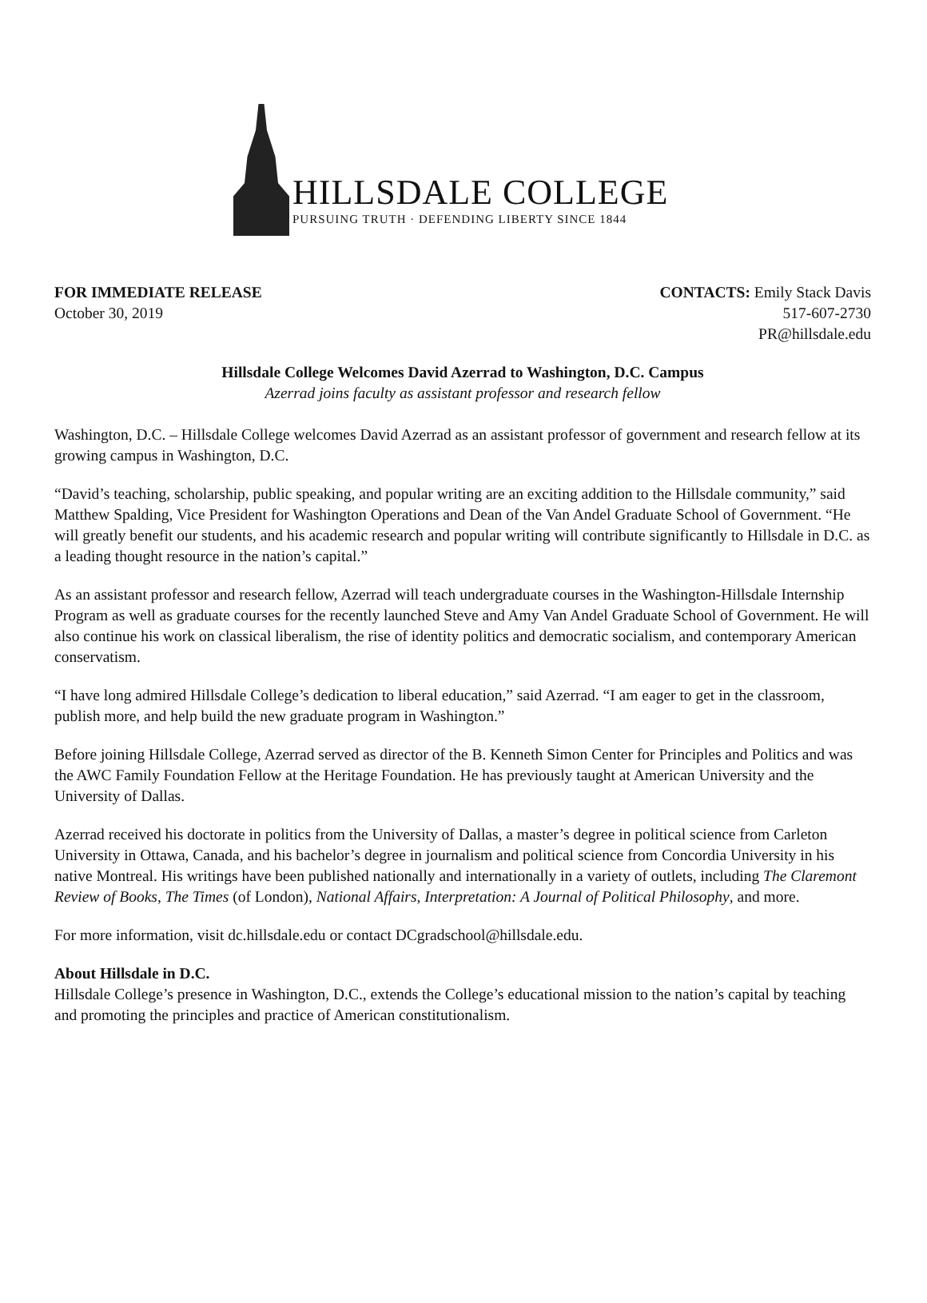HILLSDALE COLLEGE
PURSUING TRUTH · DEFENDING LIBERTY SINCE 1844
FOR IMMEDIATE RELEASE
October 30, 2019
CONTACTS: Emily Stack Davis
517-607-2730
PR@hillsdale.edu
Hillsdale College Welcomes David Azerrad to Washington, D.C. Campus
Azerrad joins faculty as assistant professor and research fellow
Washington, D.C. – Hillsdale College welcomes David Azerrad as an assistant professor of government and research fellow at its growing campus in Washington, D.C.
“David’s teaching, scholarship, public speaking, and popular writing are an exciting addition to the Hillsdale community,” said Matthew Spalding, Vice President for Washington Operations and Dean of the Van Andel Graduate School of Government. “He will greatly benefit our students, and his academic research and popular writing will contribute significantly to Hillsdale in D.C. as a leading thought resource in the nation’s capital.”
As an assistant professor and research fellow, Azerrad will teach undergraduate courses in the Washington-Hillsdale Internship Program as well as graduate courses for the recently launched Steve and Amy Van Andel Graduate School of Government. He will also continue his work on classical liberalism, the rise of identity politics and democratic socialism, and contemporary American conservatism.
“I have long admired Hillsdale College’s dedication to liberal education,” said Azerrad. “I am eager to get in the classroom, publish more, and help build the new graduate program in Washington.”
Before joining Hillsdale College, Azerrad served as director of the B. Kenneth Simon Center for Principles and Politics and was the AWC Family Foundation Fellow at the Heritage Foundation. He has previously taught at American University and the University of Dallas.
Azerrad received his doctorate in politics from the University of Dallas, a master’s degree in political science from Carleton University in Ottawa, Canada, and his bachelor’s degree in journalism and political science from Concordia University in his native Montreal. His writings have been published nationally and internationally in a variety of outlets, including The Claremont Review of Books, The Times (of London), National Affairs, Interpretation: A Journal of Political Philosophy, and more.
For more information, visit dc.hillsdale.edu or contact DCgradschool@hillsdale.edu.
About Hillsdale in D.C.
Hillsdale College’s presence in Washington, D.C., extends the College’s educational mission to the nation’s capital by teaching and promoting the principles and practice of American constitutionalism.